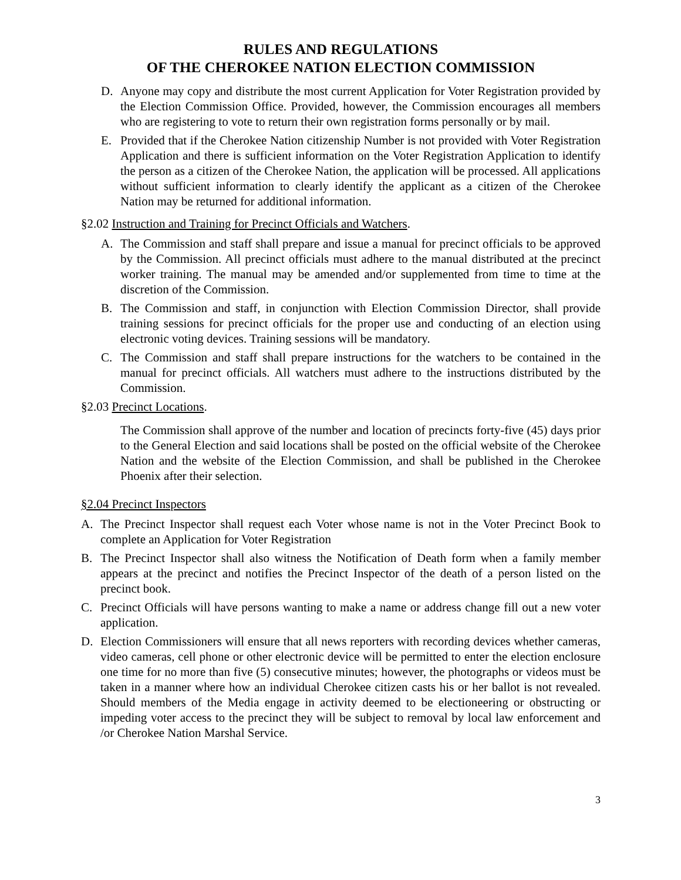RULES AND REGULATIONS
OF THE CHEROKEE NATION ELECTION COMMISSION
D. Anyone may copy and distribute the most current Application for Voter Registration provided by the Election Commission Office. Provided, however, the Commission encourages all members who are registering to vote to return their own registration forms personally or by mail.
E. Provided that if the Cherokee Nation citizenship Number is not provided with Voter Registration Application and there is sufficient information on the Voter Registration Application to identify the person as a citizen of the Cherokee Nation, the application will be processed. All applications without sufficient information to clearly identify the applicant as a citizen of the Cherokee Nation may be returned for additional information.
§2.02 Instruction and Training for Precinct Officials and Watchers.
A. The Commission and staff shall prepare and issue a manual for precinct officials to be approved by the Commission. All precinct officials must adhere to the manual distributed at the precinct worker training. The manual may be amended and/or supplemented from time to time at the discretion of the Commission.
B. The Commission and staff, in conjunction with Election Commission Director, shall provide training sessions for precinct officials for the proper use and conducting of an election using electronic voting devices. Training sessions will be mandatory.
C. The Commission and staff shall prepare instructions for the watchers to be contained in the manual for precinct officials. All watchers must adhere to the instructions distributed by the Commission.
§2.03 Precinct Locations.
The Commission shall approve of the number and location of precincts forty-five (45) days prior to the General Election and said locations shall be posted on the official website of the Cherokee Nation and the website of the Election Commission, and shall be published in the Cherokee Phoenix after their selection.
§2.04 Precinct Inspectors
A. The Precinct Inspector shall request each Voter whose name is not in the Voter Precinct Book to complete an Application for Voter Registration
B. The Precinct Inspector shall also witness the Notification of Death form when a family member appears at the precinct and notifies the Precinct Inspector of the death of a person listed on the precinct book.
C. Precinct Officials will have persons wanting to make a name or address change fill out a new voter application.
D. Election Commissioners will ensure that all news reporters with recording devices whether cameras, video cameras, cell phone or other electronic device will be permitted to enter the election enclosure one time for no more than five (5) consecutive minutes; however, the photographs or videos must be taken in a manner where how an individual Cherokee citizen casts his or her ballot is not revealed. Should members of the Media engage in activity deemed to be electioneering or obstructing or impeding voter access to the precinct they will be subject to removal by local law enforcement and /or Cherokee Nation Marshal Service.
3